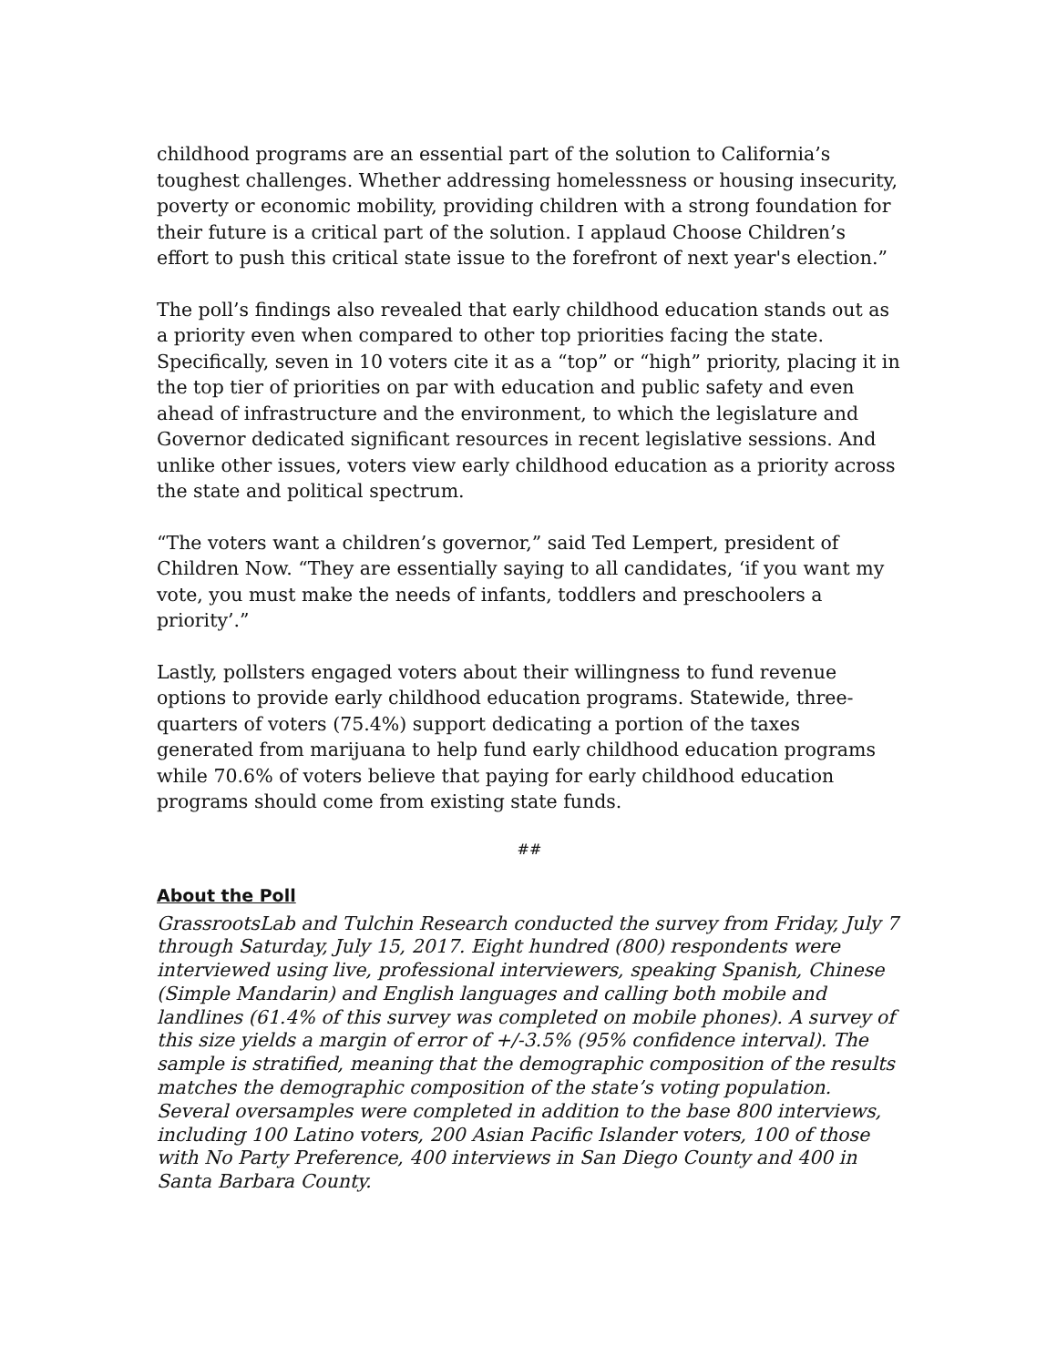childhood programs are an essential part of the solution to California’s toughest challenges. Whether addressing homelessness or housing insecurity, poverty or economic mobility, providing children with a strong foundation for their future is a critical part of the solution. I applaud Choose Children’s effort to push this critical state issue to the forefront of next year's election.”
The poll’s findings also revealed that early childhood education stands out as a priority even when compared to other top priorities facing the state. Specifically, seven in 10 voters cite it as a “top” or “high” priority, placing it in the top tier of priorities on par with education and public safety and even ahead of infrastructure and the environment, to which the legislature and Governor dedicated significant resources in recent legislative sessions. And unlike other issues, voters view early childhood education as a priority across the state and political spectrum.
“The voters want a children’s governor,” said Ted Lempert, president of Children Now. “They are essentially saying to all candidates, ‘if you want my vote, you must make the needs of infants, toddlers and preschoolers a priority’.”
Lastly, pollsters engaged voters about their willingness to fund revenue options to provide early childhood education programs. Statewide, three-quarters of voters (75.4%) support dedicating a portion of the taxes generated from marijuana to help fund early childhood education programs while 70.6% of voters believe that paying for early childhood education programs should come from existing state funds.
##
About the Poll
GrassrootsLab and Tulchin Research conducted the survey from Friday, July 7 through Saturday, July 15, 2017. Eight hundred (800) respondents were interviewed using live, professional interviewers, speaking Spanish, Chinese (Simple Mandarin) and English languages and calling both mobile and landlines (61.4% of this survey was completed on mobile phones). A survey of this size yields a margin of error of +/-3.5% (95% confidence interval). The sample is stratified, meaning that the demographic composition of the results matches the demographic composition of the state’s voting population. Several oversamples were completed in addition to the base 800 interviews, including 100 Latino voters, 200 Asian Pacific Islander voters, 100 of those with No Party Preference, 400 interviews in San Diego County and 400 in Santa Barbara County.